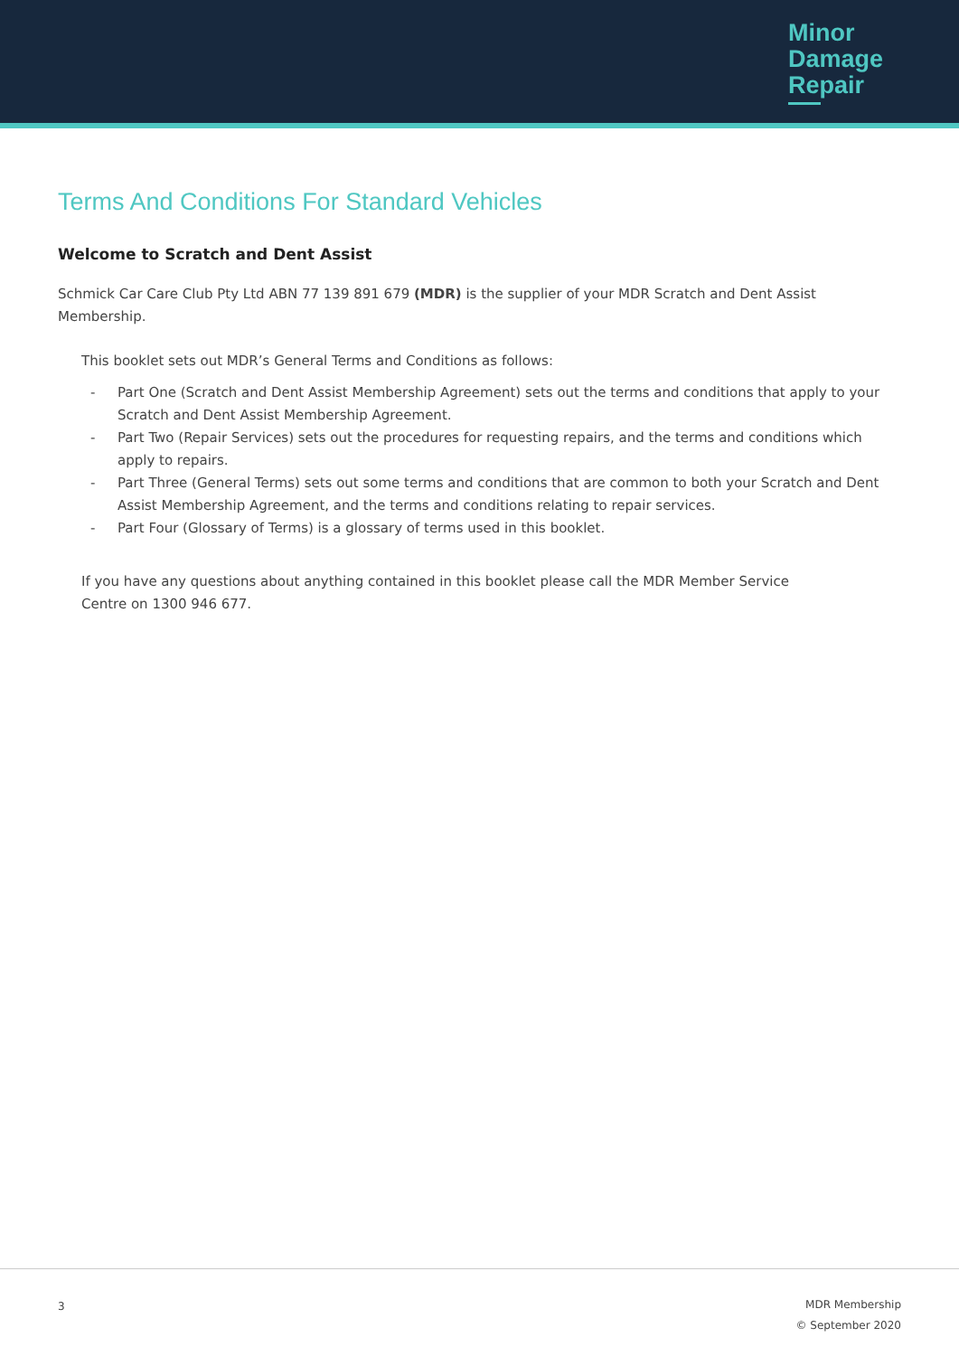Minor
Damage
Repair
Terms And Conditions For Standard Vehicles
Welcome to Scratch and Dent Assist
Schmick Car Care Club Pty Ltd ABN 77 139 891 679 (MDR) is the supplier of your MDR Scratch and Dent Assist Membership.
This booklet sets out MDR’s General Terms and Conditions as follows:
- Part One (Scratch and Dent Assist Membership Agreement) sets out the terms and conditions that apply to your Scratch and Dent Assist Membership Agreement.
- Part Two (Repair Services) sets out the procedures for requesting repairs, and the terms and conditions which apply to repairs.
- Part Three (General Terms) sets out some terms and conditions that are common to both your Scratch and Dent Assist Membership Agreement, and the terms and conditions relating to repair services.
- Part Four (Glossary of Terms) is a glossary of terms used in this booklet.
If you have any questions about anything contained in this booklet please call the MDR Member Service Centre on 1300 946 677.
3
MDR Membership
© September 2020